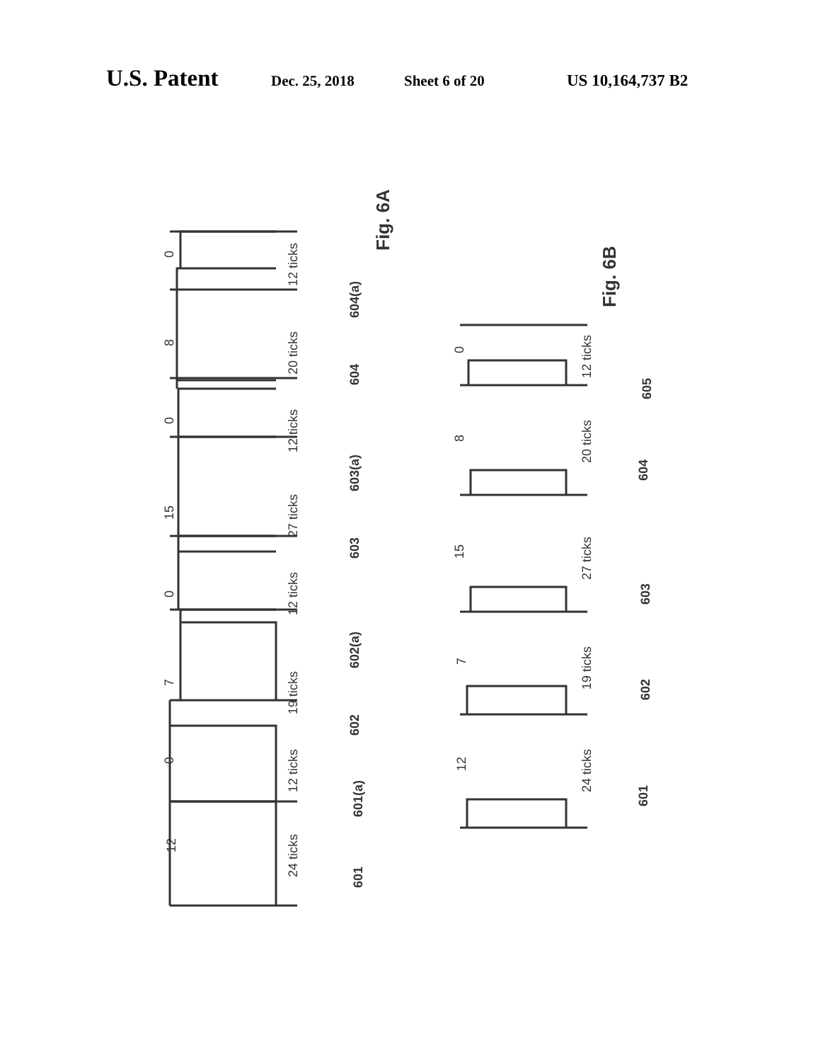U.S. Patent Dec. 25, 2018 Sheet 6 of 20 US 10,164,737 B2
24 ticks
12 ticks
19 ticks
12 ticks
27 ticks
12 ticks
20 ticks
12 ticks
12
0
7
0
15
0
8
0
601
601(a)
602
602(a)
603
603(a)
604
604(a)
Fig. 6A
24 ticks
19 ticks
27 ticks
20 ticks
12 ticks
12
7
15
8
0
601
602
603
604
605
Fig. 6B